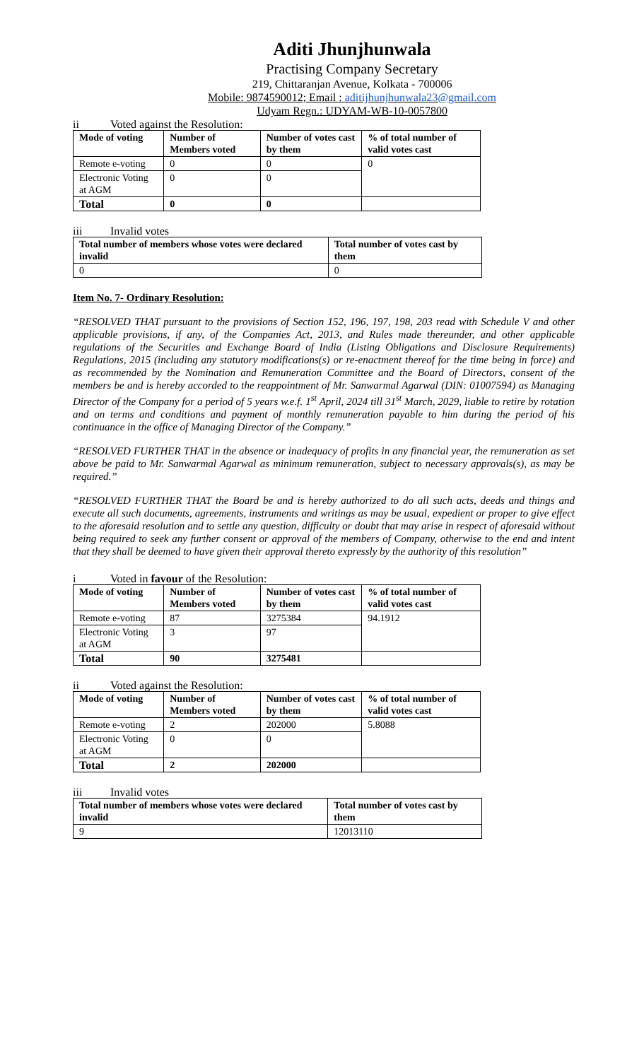Aditi Jhunjhunwala
Practising Company Secretary
219, Chittaranjan Avenue, Kolkata - 700006
Mobile: 9874590012; Email : aditijhunjhunwala23@gmail.com
Udyam Regn.: UDYAM-WB-10-0057800
ii Voted against the Resolution:
| Mode of voting | Number of Members voted | Number of votes cast by them | % of total number of valid votes cast |
| --- | --- | --- | --- |
| Remote e-voting | 0 | 0 | 0 |
| Electronic Voting at AGM | 0 | 0 | |
| Total | 0 | 0 | |
iii Invalid votes
| Total number of members whose votes were declared invalid | Total number of votes cast by them |
| --- | --- |
| 0 | 0 |
Item No. 7- Ordinary Resolution:
“RESOLVED THAT pursuant to the provisions of Section 152, 196, 197, 198, 203 read with Schedule V and other applicable provisions, if any, of the Companies Act, 2013, and Rules made thereunder, and other applicable regulations of the Securities and Exchange Board of India (Listing Obligations and Disclosure Requirements) Regulations, 2015 (including any statutory modifications(s) or re-enactment thereof for the time being in force) and as recommended by the Nomination and Remuneration Committee and the Board of Directors, consent of the members be and is hereby accorded to the reappointment of Mr. Sanwarmal Agarwal (DIN: 01007594) as Managing Director of the Company for a period of 5 years w.e.f. 1<sup>st</sup> April, 2024 till 31<sup>st</sup> March, 2029, liable to retire by rotation and on terms and conditions and payment of monthly remuneration payable to him during the period of his continuance in the office of Managing Director of the Company.”
“RESOLVED FURTHER THAT in the absence or inadequacy of profits in any financial year, the remuneration as set above be paid to Mr. Sanwarmal Agarwal as minimum remuneration, subject to necessary approvals(s), as may be required.”
“RESOLVED FURTHER THAT the Board be and is hereby authorized to do all such acts, deeds and things and execute all such documents, agreements, instruments and writings as may be usual, expedient or proper to give effect to the aforesaid resolution and to settle any question, difficulty or doubt that may arise in respect of aforesaid without being required to seek any further consent or approval of the members of Company, otherwise to the end and intent that they shall be deemed to have given their approval thereto expressly by the authority of this resolution”
i Voted in favour of the Resolution:
| Mode of voting | Number of Members voted | Number of votes cast by them | % of total number of valid votes cast |
| --- | --- | --- | --- |
| Remote e-voting | 87 | 3275384 | 94.1912 |
| Electronic Voting at AGM | 3 | 97 | |
| Total | 90 | 3275481 | |
ii Voted against the Resolution:
| Mode of voting | Number of Members voted | Number of votes cast by them | % of total number of valid votes cast |
| --- | --- | --- | --- |
| Remote e-voting | 2 | 202000 | 5.8088 |
| Electronic Voting at AGM | 0 | 0 | |
| Total | 2 | 202000 | |
iii Invalid votes
| Total number of members whose votes were declared invalid | Total number of votes cast by them |
| --- | --- |
| 9 | 12013110 |